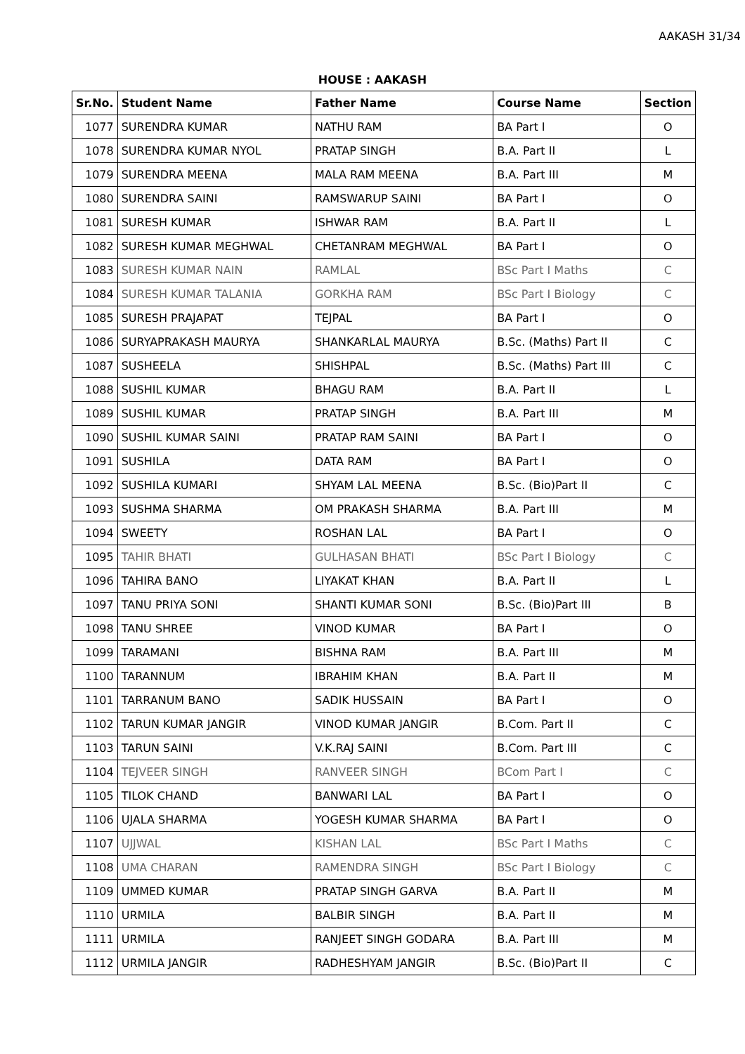AAKASH 31/34
HOUSE : AAKASH
| Sr.No. | Student Name | Father Name | Course Name | Section |
| --- | --- | --- | --- | --- |
| 1077 | SURENDRA KUMAR | NATHU RAM | BA Part I | O |
| 1078 | SURENDRA KUMAR NYOL | PRATAP SINGH | B.A. Part II | L |
| 1079 | SURENDRA MEENA | MALA RAM MEENA | B.A. Part III | M |
| 1080 | SURENDRA SAINI | RAMSWARUP SAINI | BA Part I | O |
| 1081 | SURESH KUMAR | ISHWAR RAM | B.A. Part II | L |
| 1082 | SURESH KUMAR MEGHWAL | CHETANRAM MEGHWAL | BA Part I | O |
| 1083 | SURESH KUMAR NAIN | RAMLAL | BSc Part I Maths | C |
| 1084 | SURESH KUMAR TALANIA | GORKHA RAM | BSc Part I Biology | C |
| 1085 | SURESH PRAJAPAT | TEJPAL | BA Part I | O |
| 1086 | SURYAPRAKASH MAURYA | SHANKARLAL MAURYA | B.Sc. (Maths) Part II | C |
| 1087 | SUSHEELA | SHISHPAL | B.Sc. (Maths) Part III | C |
| 1088 | SUSHIL KUMAR | BHAGU RAM | B.A. Part II | L |
| 1089 | SUSHIL KUMAR | PRATAP SINGH | B.A. Part III | M |
| 1090 | SUSHIL KUMAR SAINI | PRATAP RAM SAINI | BA Part I | O |
| 1091 | SUSHILA | DATA RAM | BA Part I | O |
| 1092 | SUSHILA KUMARI | SHYAM LAL MEENA | B.Sc. (Bio)Part II | C |
| 1093 | SUSHMA SHARMA | OM PRAKASH SHARMA | B.A. Part III | M |
| 1094 | SWEETY | ROSHAN LAL | BA Part I | O |
| 1095 | TAHIR BHATI | GULHASAN BHATI | BSc Part I Biology | C |
| 1096 | TAHIRA BANO | LIYAKAT KHAN | B.A. Part II | L |
| 1097 | TANU PRIYA SONI | SHANTI KUMAR SONI | B.Sc. (Bio)Part III | B |
| 1098 | TANU SHREE | VINOD KUMAR | BA Part I | O |
| 1099 | TARAMANI | BISHNA RAM | B.A. Part III | M |
| 1100 | TARANNUM | IBRAHIM KHAN | B.A. Part II | M |
| 1101 | TARRANUM BANO | SADIK HUSSAIN | BA Part I | O |
| 1102 | TARUN KUMAR JANGIR | VINOD KUMAR JANGIR | B.Com. Part II | C |
| 1103 | TARUN SAINI | V.K.RAJ SAINI | B.Com. Part III | C |
| 1104 | TEJVEER SINGH | RANVEER SINGH | BCom Part I | C |
| 1105 | TILOK CHAND | BANWARI LAL | BA Part I | O |
| 1106 | UJALA SHARMA | YOGESH KUMAR SHARMA | BA Part I | O |
| 1107 | UJJWAL | KISHAN LAL | BSc Part I Maths | C |
| 1108 | UMA CHARAN | RAMENDRA SINGH | BSc Part I Biology | C |
| 1109 | UMMED KUMAR | PRATAP SINGH GARVA | B.A. Part II | M |
| 1110 | URMILA | BALBIR SINGH | B.A. Part II | M |
| 1111 | URMILA | RANJEET SINGH GODARA | B.A. Part III | M |
| 1112 | URMILA JANGIR | RADHESHYAM JANGIR | B.Sc. (Bio)Part II | C |